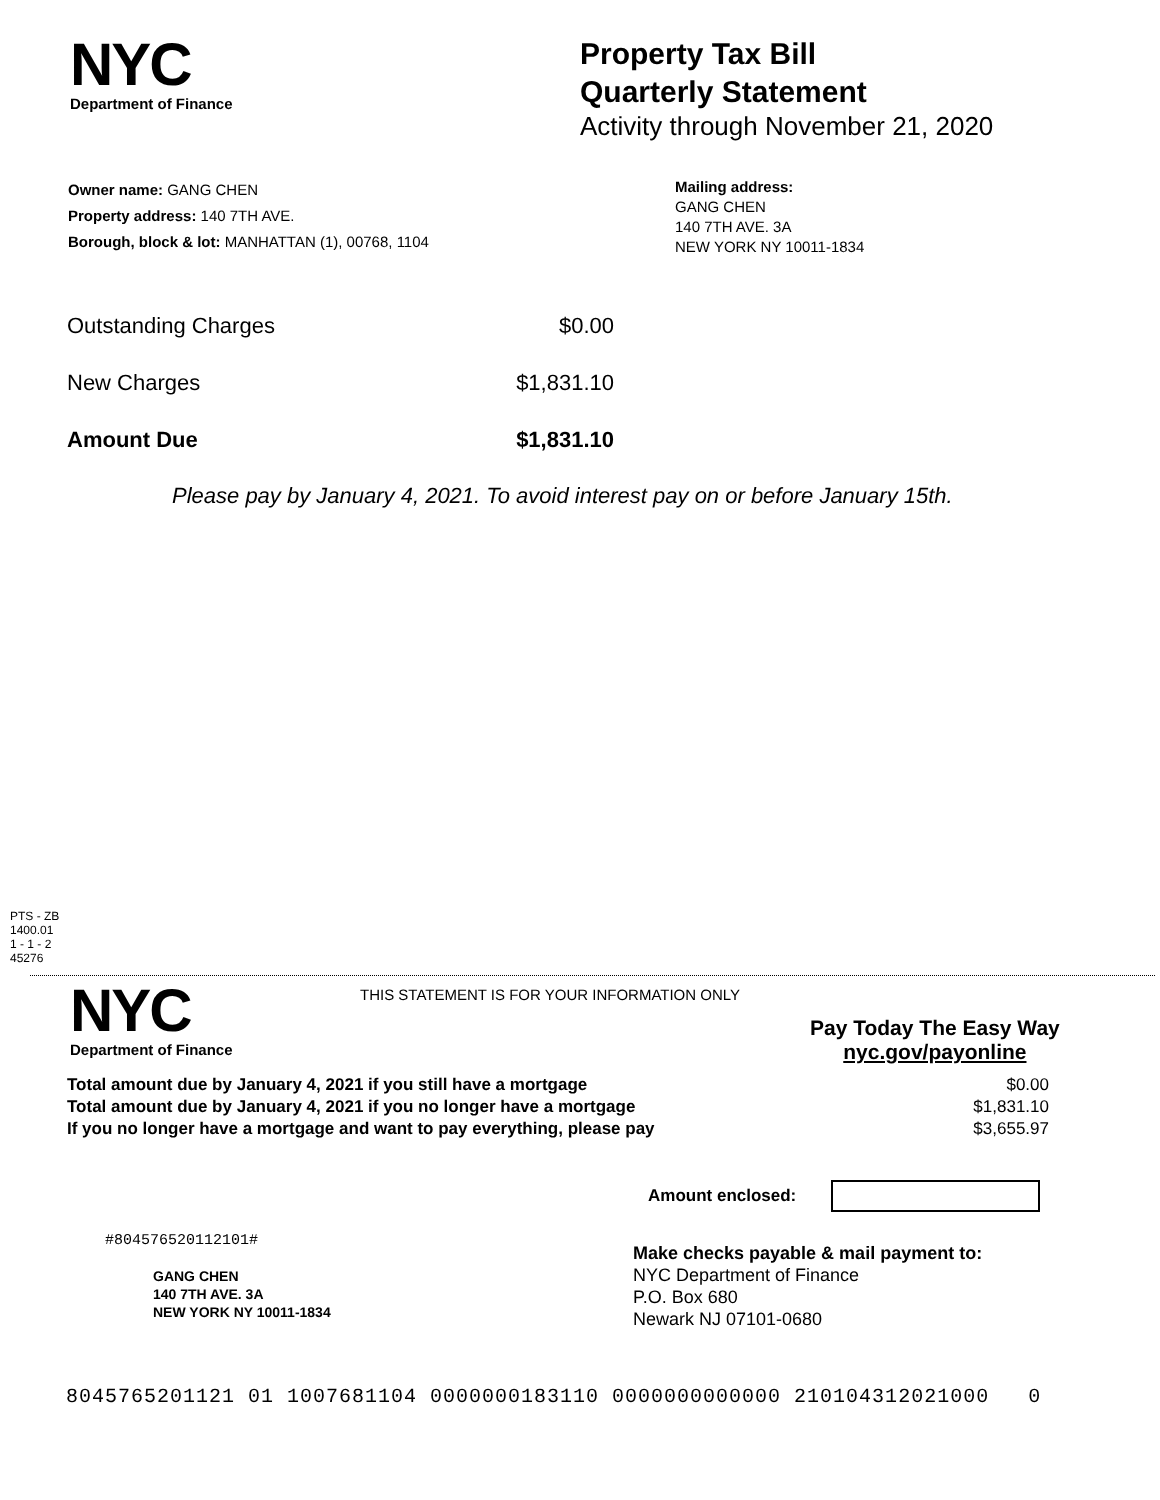NYC
Department of Finance
Property Tax Bill
Quarterly Statement
Activity through November 21, 2020
Owner name: GANG CHEN
Property address: 140 7TH AVE.
Borough, block & lot: MANHATTAN (1), 00768, 1104
Mailing address:
GANG CHEN
140 7TH AVE. 3A
NEW YORK NY 10011-1834
| Outstanding Charges | $0.00 |
| New Charges | $1,831.10 |
| Amount Due | $1,831.10 |
Please pay by January 4, 2021. To avoid interest pay on or before January 15th.
PTS - ZB
1400.01
1 - 1 - 2
45276
NYC
Department of Finance
THIS STATEMENT IS FOR YOUR INFORMATION ONLY
Pay Today The Easy Way
nyc.gov/payonline
| Total amount due by January 4, 2021 if you still have a mortgage | $0.00 |
| Total amount due by January 4, 2021 if you no longer have a mortgage | $1,831.10 |
| If you no longer have a mortgage and want to pay everything, please pay | $3,655.97 |
Amount enclosed:
#804576520112101#
GANG CHEN
140 7TH AVE. 3A
NEW YORK NY 10011-1834
Make checks payable & mail payment to:
NYC Department of Finance
P.O. Box 680
Newark NJ 07101-0680
8045765201121 01 1007681104 0000000183110 0000000000000 210104312021000 0